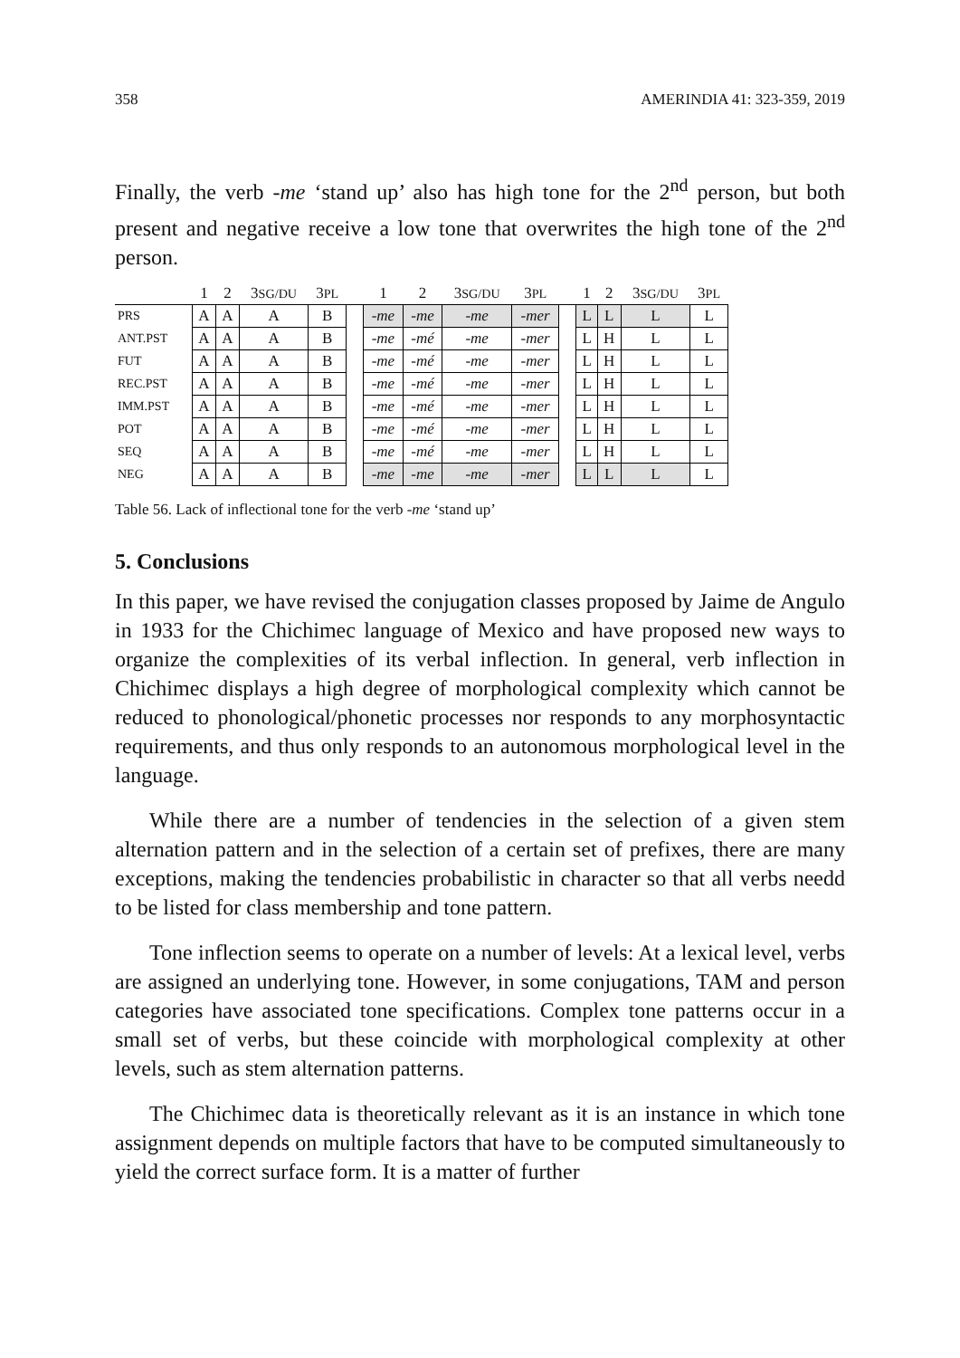358 AMERINDIA 41: 323-359, 2019
Finally, the verb -me ‘stand up’ also has high tone for the 2<sup>nd</sup> person, but both present and negative receive a low tone that overwrites the high tone of the 2<sup>nd</sup> person.
| | 1 | 2 | 3 SG/DU | 3 PL | | 1 | 2 | 3 SG/DU | 3 PL | | 1 | 2 | 3 SG/DU | 3 PL |
| --- | --- | --- | --- | --- | --- | --- | --- | --- | --- | --- | --- | --- | --- | --- |
| PRS | A | A | A | B | | -me | -me | -me | -mer | | L | L | L | L |
| ANT.PST | A | A | A | B | | -me | -mé | -me | -mer | | L | H | L | L |
| FUT | A | A | A | B | | -me | -mé | -me | -mer | | L | H | L | L |
| REC.PST | A | A | A | B | | -me | -mé | -me | -mer | | L | H | L | L |
| IMM.PST | A | A | A | B | | -me | -mé | -me | -mer | | L | H | L | L |
| POT | A | A | A | B | | -me | -mé | -me | -mer | | L | H | L | L |
| SEQ | A | A | A | B | | -me | -mé | -me | -mer | | L | H | L | L |
| NEG | A | A | A | B | | -me | -me | -me | -mer | | L | L | L | L |
Table 56. Lack of inflectional tone for the verb -me ‘stand up’
5. Conclusions
In this paper, we have revised the conjugation classes proposed by Jaime de Angulo in 1933 for the Chichimec language of Mexico and have proposed new ways to organize the complexities of its verbal inflection. In general, verb inflection in Chichimec displays a high degree of morphological complexity which cannot be reduced to phonological/phonetic processes nor responds to any morphosyntactic requirements, and thus only responds to an autonomous morphological level in the language.
While there are a number of tendencies in the selection of a given stem alternation pattern and in the selection of a certain set of prefixes, there are many exceptions, making the tendencies probabilistic in character so that all verbs needd to be listed for class membership and tone pattern.
Tone inflection seems to operate on a number of levels: At a lexical level, verbs are assigned an underlying tone. However, in some conjugations, TAM and person categories have associated tone specifications. Complex tone patterns occur in a small set of verbs, but these coincide with morphological complexity at other levels, such as stem alternation patterns.
The Chichimec data is theoretically relevant as it is an instance in which tone assignment depends on multiple factors that have to be computed simultaneously to yield the correct surface form. It is a matter of further